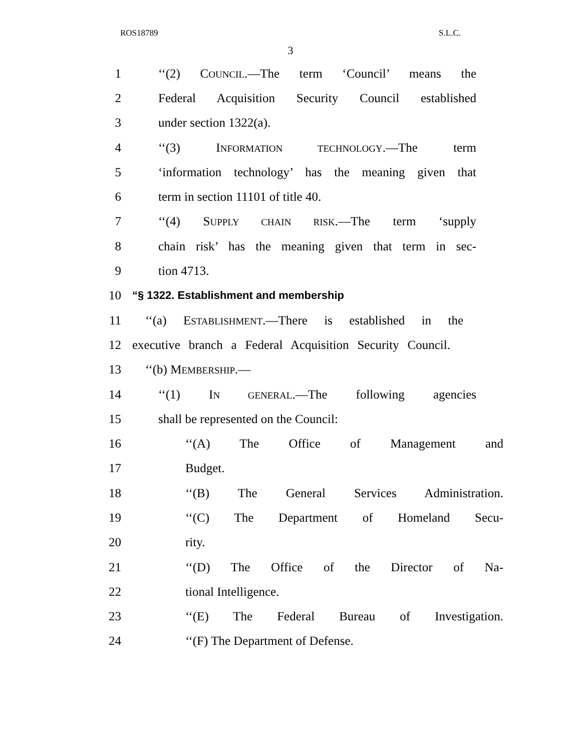ROS18789 S.L.C.
3
1 ‘‘(2) COUNCIL.—The term ‘Council’ means the
2 Federal Acquisition Security Council established
3 under section 1322(a).
4 ‘‘(3) INFORMATION TECHNOLOGY.—The term
5 ‘information technology’ has the meaning given that
6 term in section 11101 of title 40.
7 ‘‘(4) SUPPLY CHAIN RISK.—The term ‘supply
8 chain risk’ has the meaning given that term in sec-
9 tion 4713.
10 “§ 1322. Establishment and membership
11 ‘‘(a) ESTABLISHMENT.—There is established in the
12 executive branch a Federal Acquisition Security Council.
13 ‘‘(b) MEMBERSHIP.—
14 ‘‘(1) IN GENERAL.—The following agencies
15 shall be represented on the Council:
16 ‘‘(A) The Office of Management and
17 Budget.
18 ‘‘(B) The General Services Administration.
19 ‘‘(C) The Department of Homeland Secu-
20 rity.
21 ‘‘(D) The Office of the Director of Na-
22 tional Intelligence.
23 ‘‘(E) The Federal Bureau of Investigation.
24 ‘‘(F) The Department of Defense.